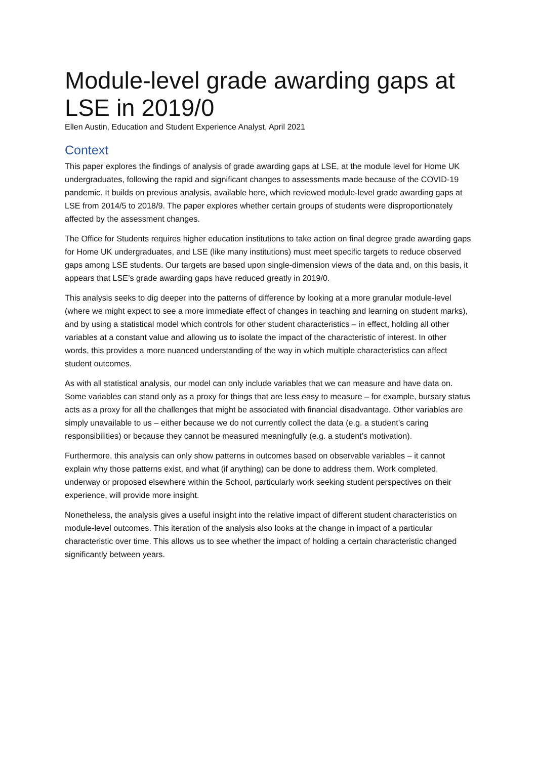Module-level grade awarding gaps at LSE in 2019/0
Ellen Austin, Education and Student Experience Analyst, April 2021
Context
This paper explores the findings of analysis of grade awarding gaps at LSE, at the module level for Home UK undergraduates, following the rapid and significant changes to assessments made because of the COVID-19 pandemic. It builds on previous analysis, available here, which reviewed module-level grade awarding gaps at LSE from 2014/5 to 2018/9. The paper explores whether certain groups of students were disproportionately affected by the assessment changes.
The Office for Students requires higher education institutions to take action on final degree grade awarding gaps for Home UK undergraduates, and LSE (like many institutions) must meet specific targets to reduce observed gaps among LSE students. Our targets are based upon single-dimension views of the data and, on this basis, it appears that LSE’s grade awarding gaps have reduced greatly in 2019/0.
This analysis seeks to dig deeper into the patterns of difference by looking at a more granular module-level (where we might expect to see a more immediate effect of changes in teaching and learning on student marks), and by using a statistical model which controls for other student characteristics – in effect, holding all other variables at a constant value and allowing us to isolate the impact of the characteristic of interest. In other words, this provides a more nuanced understanding of the way in which multiple characteristics can affect student outcomes.
As with all statistical analysis, our model can only include variables that we can measure and have data on. Some variables can stand only as a proxy for things that are less easy to measure – for example, bursary status acts as a proxy for all the challenges that might be associated with financial disadvantage. Other variables are simply unavailable to us – either because we do not currently collect the data (e.g. a student’s caring responsibilities) or because they cannot be measured meaningfully (e.g. a student’s motivation).
Furthermore, this analysis can only show patterns in outcomes based on observable variables – it cannot explain why those patterns exist, and what (if anything) can be done to address them. Work completed, underway or proposed elsewhere within the School, particularly work seeking student perspectives on their experience, will provide more insight.
Nonetheless, the analysis gives a useful insight into the relative impact of different student characteristics on module-level outcomes. This iteration of the analysis also looks at the change in impact of a particular characteristic over time. This allows us to see whether the impact of holding a certain characteristic changed significantly between years.